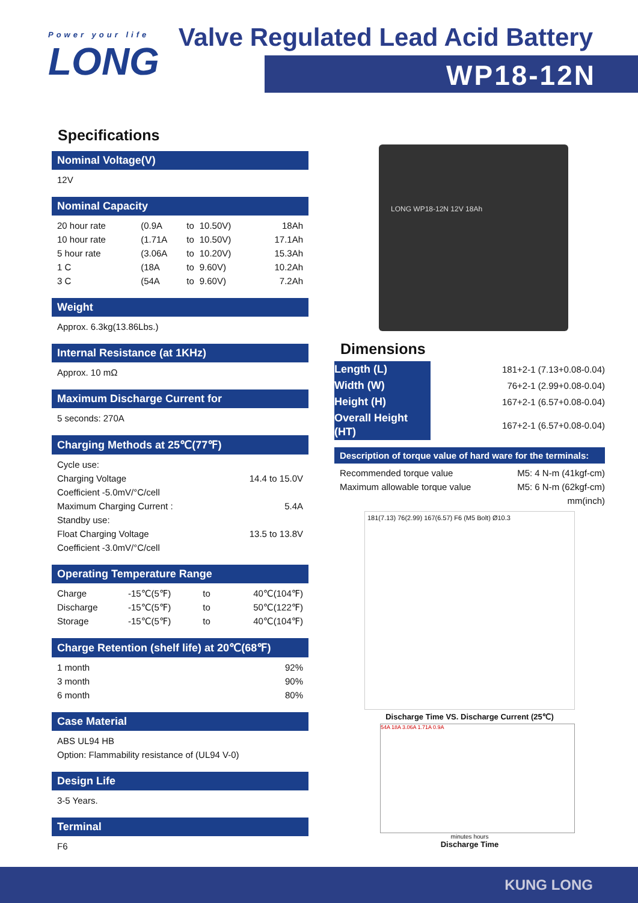Power your life
LONG
Valve Regulated Lead Acid Battery
WP18-12N
LONG WP18-12N 12V 18Ah
Specifications
Nominal Voltage(V)
12V
Nominal Capacity
| 20 hour rate | (0.9A | to | 10.50V) | 18Ah |
| 10 hour rate | (1.71A | to | 10.50V) | 17.1Ah |
| 5 hour rate | (3.06A | to | 10.20V) | 15.3Ah |
| 1 C | (18A | to | 9.60V) | 10.2Ah |
| 3 C | (54A | to | 9.60V) | 7.2Ah |
Weight
Approx. 6.3kg(13.86Lbs.)
Internal Resistance (at 1KHz)
Approx. 10 mΩ
Maximum Discharge Current for
5 seconds: 270A
Charging Methods at 25℃(77℉)
| Cycle use: | |
| Charging Voltage | 14.4 to 15.0V |
| Coefficient -5.0mV/°C/cell | |
| Maximum Charging Current : | 5.4A |
| Standby use: | |
| Float Charging Voltage | 13.5 to 13.8V |
| Coefficient -3.0mV/°C/cell | |
Operating Temperature Range
| Charge | -15℃(5℉) | to | 40℃(104℉) |
| Discharge | -15℃(5℉) | to | 50℃(122℉) |
| Storage | -15℃(5℉) | to | 40℃(104℉) |
Charge Retention (shelf life) at 20℃(68℉)
| 1 month | 92% |
| 3 month | 90% |
| 6 month | 80% |
Case Material
ABS UL94 HB
Option: Flammability resistance of (UL94 V-0)
Design Life
3-5 Years.
Terminal
F6
Dimensions
| Length (L) | 181+2-1 (7.13+0.08-0.04) |
| Width (W) | 76+2-1 (2.99+0.08-0.04) |
| Height (H) | 167+2-1 (6.57+0.08-0.04) |
| Overall Height (HT) | 167+2-1 (6.57+0.08-0.04) |
Description of torque value of hard ware for the terminals:
| Recommended torque value | M5: 4 N-m (41kgf-cm) |
| Maximum allowable torque value | M5: 6 N-m (62kgf-cm) |
| | mm(inch) |
181(7.13) 76(2.99) 167(6.57) F6 (M5 Bolt) Ø10.3
Discharge Time VS. Discharge Current (25℃)
54A 18A 3.06A 1.71A 0.9A
minutes hours
Discharge Time
KUNG LONG